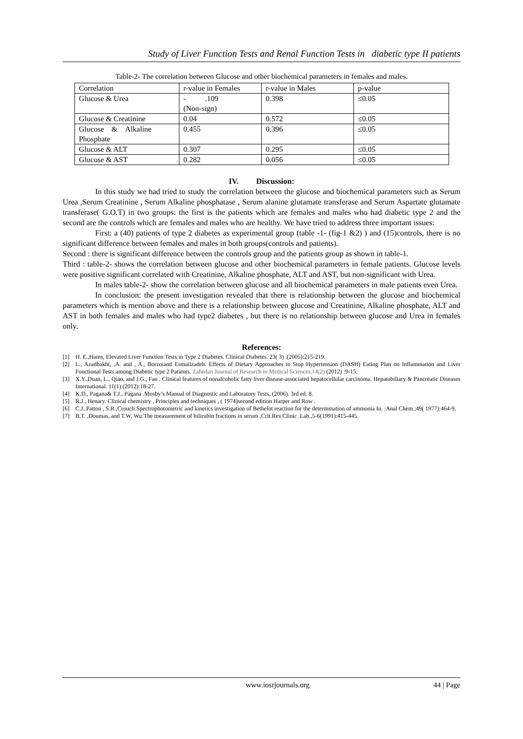Study of Liver Function Tests and Renal Function Tests in diabetic type II patients
Table-2- The correlation between Glucose and other biochemical parameters in females and males.
| Correlation | r-value in Females | r-value in Males | p-value |
| Glucose & Urea | - .109 (Non-sign) | 0.398 | ≤0.05 |
| Glucose & Creatinine | 0.04 | 0.572 | ≤0.05 |
| Glucose & Alkaline Phosphate | 0.455 | 0.396 | ≤0.05 |
| Glucose & ALT | 0.307 | 0.295 | ≤0.05 |
| Glucose & AST | 0.282 | 0.056 | ≤0.05 |
IV. Discussion:
In this study we had tried to study the correlation between the glucose and biochemical parameters such as Serum Urea ,Serum Creatinine , Serum Alkaline phosphatase , Serum alanine glutamate transferase and Serum Aspartate glutamate transferase( G.O.T) in two groups: the first is the patients which are females and males who had diabetic type 2 and the second are the controls which are females and males who are healthy. We have tried to address three important issues:
First: a (40) patients of type 2 diabetes as experimental group (table -1- (fig-1 &2) ) and (15)controls, there is no significant difference between females and males in both groups(controls and patients).
Second : there is significant difference between the controls group and the patients group as shown in table-1.
Third : table-2- shows the correlation between glucose and other biochemical parameters in female patients. Glucose levels were positive significant correlated with Creatinine, Alkaline phosphate, ALT and AST, but non-significant with Urea.
In males table-2- show the correlation between glucose and all biochemical parameters in male patients even Urea.
In conclusion: the present investigation revealed that there is relationship between the glucose and biochemical parameters which is mention above and there is a relationship between glucose and Creatinine, Alkaline phosphate, ALT and AST in both females and males who had type2 diabetes , but there is no relationship between glucose and Urea in females only.
References:
[1] H. E.,Hams, Elevated Liver Function Tests in Type 2 Diabetes. Clinical Diabetes. 23( 3) .(2005):215-219.
[2] L., Azadbakht, ,A. and , A., Borzoiand Esmailzadeh. Effects of Dietary Approaches to Stop Hypertension (DASH) Eating Plan on Inflammation and Liver Functional Tests among Diabetic type 2 Patients. Zahedan Journal of Research in Medical Sciences.14(2) (2012) :9-15.
[3] X.Y.,Duan, L., Qiao, and J.G., Fan . Clinical features of nonalcoholic fatty liver disease-associated hepatocellular carcinoma. Hepatobiliary & Pancreatic Diseases International. 11(1) (2012):18-27.
[4] K.D., Pagana& T.J., Pagana .Mosby’s Manual of Diagnostic and Laboratory Tests, (2006). 3rd ed. 8.
[5] R.J., Henary. Clinical chemistry , Principles and techniques , ( 1974)second edition Harper and Row .
[6] C.J, Patton , S.R.,Crouch:Spectrophotometric and kinetics investigation of Bethelot reaction for the determination of ammonia In. :Anal Chem.;49( 1977):464-9.
[7] B.T. ,Doumas, and T.W, Wu:The measurement of bilirubin fractions in serum .Crit.Rev.Clinic .Lab.,5-6(1991):415-445.
www.iosrjournals.org 44 | Page